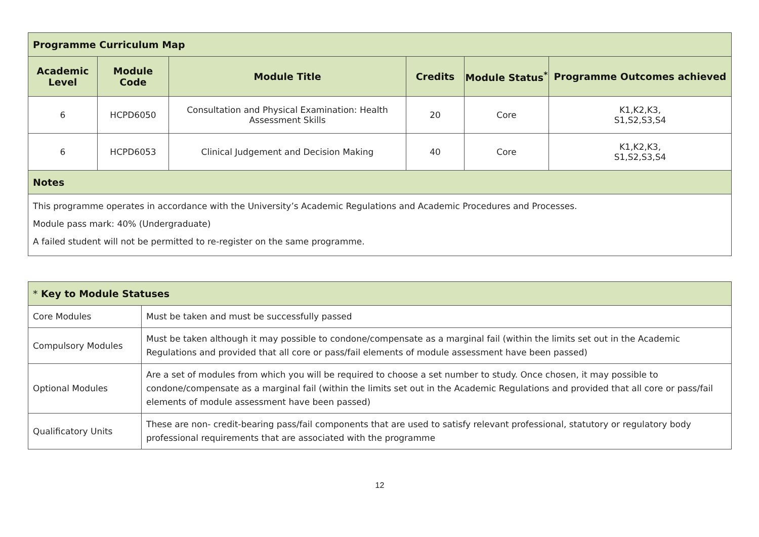| Programme Curriculum Map | | | | | |
| --- | --- | --- | --- | --- | --- |
| Academic Level | Module Code | Module Title | Credits | Module Status<sup>*</sup> | Programme Outcomes achieved |
| 6 | HCPD6050 | Consultation and Physical Examination: Health Assessment Skills | 20 | Core | K1,K2,K3, S1,S2,S3,S4 |
| 6 | HCPD6053 | Clinical Judgement and Decision Making | 40 | Core | K1,K2,K3, S1,S2,S3,S4 |
| Notes | | | | | |
| This programme operates in accordance with the University’s Academic Regulations and Academic Procedures and Processes. Module pass mark: 40% (Undergraduate) A failed student will not be permitted to re-register on the same programme. | | | | | |
| * Key to Module Statuses | |
| --- | --- |
| Core Modules | Must be taken and must be successfully passed |
| Compulsory Modules | Must be taken although it may possible to condone/compensate as a marginal fail (within the limits set out in the Academic Regulations and provided that all core or pass/fail elements of module assessment have been passed) |
| Optional Modules | Are a set of modules from which you will be required to choose a set number to study. Once chosen, it may possible to condone/compensate as a marginal fail (within the limits set out in the Academic Regulations and provided that all core or pass/fail elements of module assessment have been passed) |
| Qualificatory Units | These are non- credit-bearing pass/fail components that are used to satisfy relevant professional, statutory or regulatory body professional requirements that are associated with the programme |
12